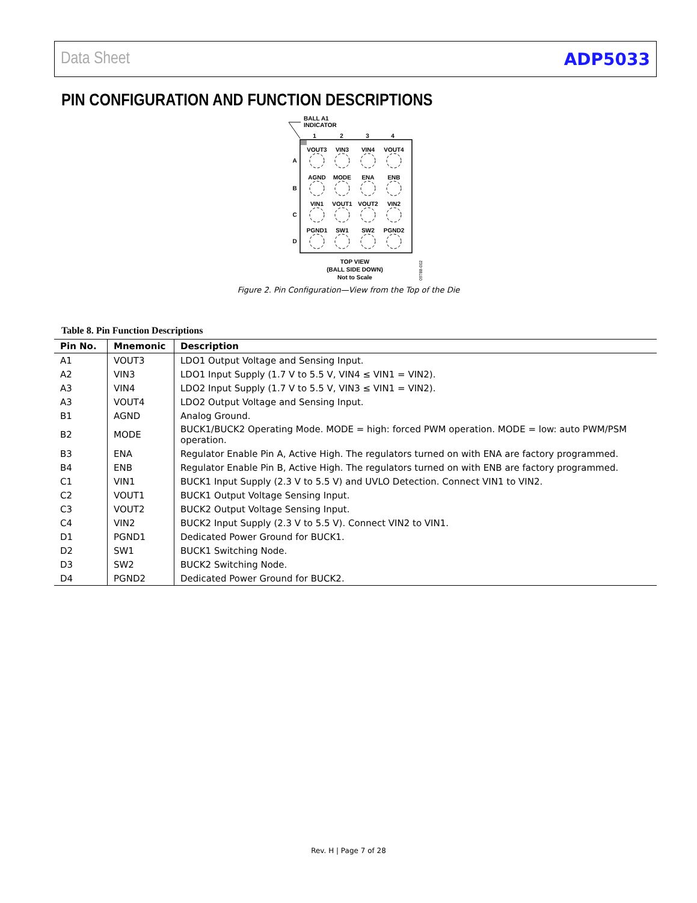Data Sheet ADP5033
PIN CONFIGURATION AND FUNCTION DESCRIPTIONS
BALL A1
INDICATOR
1
2
3
4
A
B
C
D
VOUT3
VIN3
VIN4
VOUT4
AGND
MODE
ENA
ENB
VIN1
VOUT1
VOUT2
VIN2
PGND1
SW1
SW2
PGND2
TOP VIEW
(BALL SIDE DOWN)
Not to Scale
09788-002
Figure 2. Pin Configuration—View from the Top of the Die
Table 8. Pin Function Descriptions
| Pin No. | Mnemonic | Description |
| --- | --- | --- |
| A1 | VOUT3 | LDO1 Output Voltage and Sensing Input. |
| A2 | VIN3 | LDO1 Input Supply (1.7 V to 5.5 V, VIN4 ≤ VIN1 = VIN2). |
| A3 | VIN4 | LDO2 Input Supply (1.7 V to 5.5 V, VIN3 ≤ VIN1 = VIN2). |
| A3 | VOUT4 | LDO2 Output Voltage and Sensing Input. |
| B1 | AGND | Analog Ground. |
| B2 | MODE | BUCK1/BUCK2 Operating Mode. MODE = high: forced PWM operation. MODE = low: auto PWM/PSM operation. |
| B3 | ENA | Regulator Enable Pin A, Active High. The regulators turned on with ENA are factory programmed. |
| B4 | ENB | Regulator Enable Pin B, Active High. The regulators turned on with ENB are factory programmed. |
| C1 | VIN1 | BUCK1 Input Supply (2.3 V to 5.5 V) and UVLO Detection. Connect VIN1 to VIN2. |
| C2 | VOUT1 | BUCK1 Output Voltage Sensing Input. |
| C3 | VOUT2 | BUCK2 Output Voltage Sensing Input. |
| C4 | VIN2 | BUCK2 Input Supply (2.3 V to 5.5 V). Connect VIN2 to VIN1. |
| D1 | PGND1 | Dedicated Power Ground for BUCK1. |
| D2 | SW1 | BUCK1 Switching Node. |
| D3 | SW2 | BUCK2 Switching Node. |
| D4 | PGND2 | Dedicated Power Ground for BUCK2. |
Rev. H | Page 7 of 28